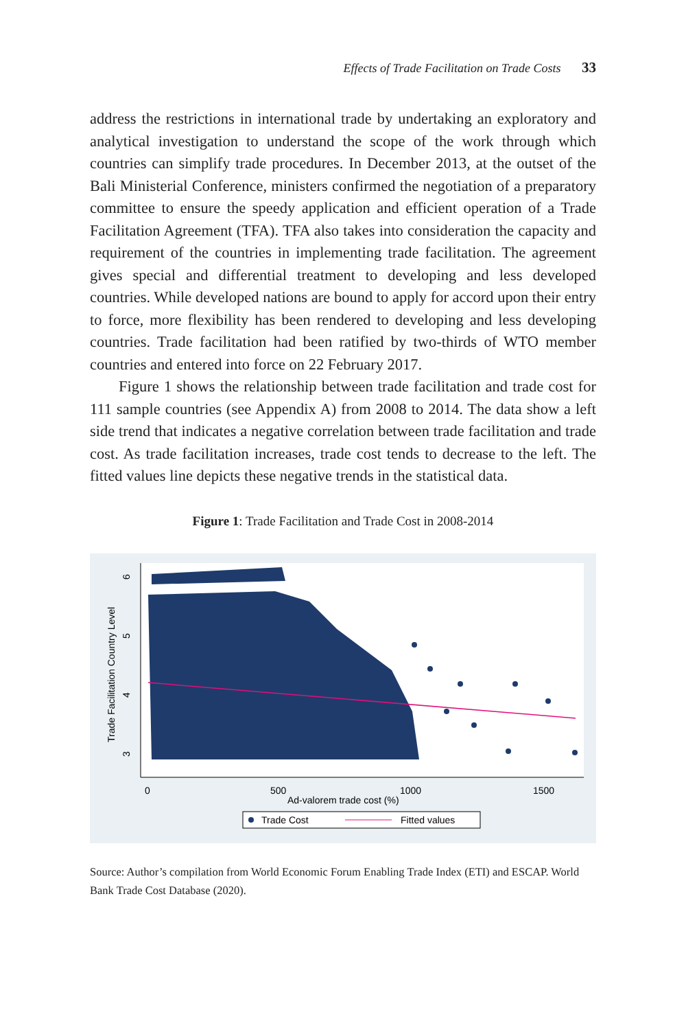Effects of Trade Facilitation on Trade Costs 33
address the restrictions in international trade by undertaking an exploratory and analytical investigation to understand the scope of the work through which countries can simplify trade procedures. In December 2013, at the outset of the Bali Ministerial Conference, ministers confirmed the negotiation of a preparatory committee to ensure the speedy application and efficient operation of a Trade Facilitation Agreement (TFA). TFA also takes into consideration the capacity and requirement of the countries in implementing trade facilitation. The agreement gives special and differential treatment to developing and less developed countries. While developed nations are bound to apply for accord upon their entry to force, more flexibility has been rendered to developing and less developing countries. Trade facilitation had been ratified by two-thirds of WTO member countries and entered into force on 22 February 2017.
Figure 1 shows the relationship between trade facilitation and trade cost for 111 sample countries (see Appendix A) from 2008 to 2014. The data show a left side trend that indicates a negative correlation between trade facilitation and trade cost. As trade facilitation increases, trade cost tends to decrease to the left. The fitted values line depicts these negative trends in the statistical data.
Figure 1: Trade Facilitation and Trade Cost in 2008-2014
6
5
4
3
Trade Facilitation Country Level
0
500
1000
1500
Ad-valorem trade cost (%)
Trade Cost
Fitted values
Source: Author’s compilation from World Economic Forum Enabling Trade Index (ETI) and ESCAP. World Bank Trade Cost Database (2020).